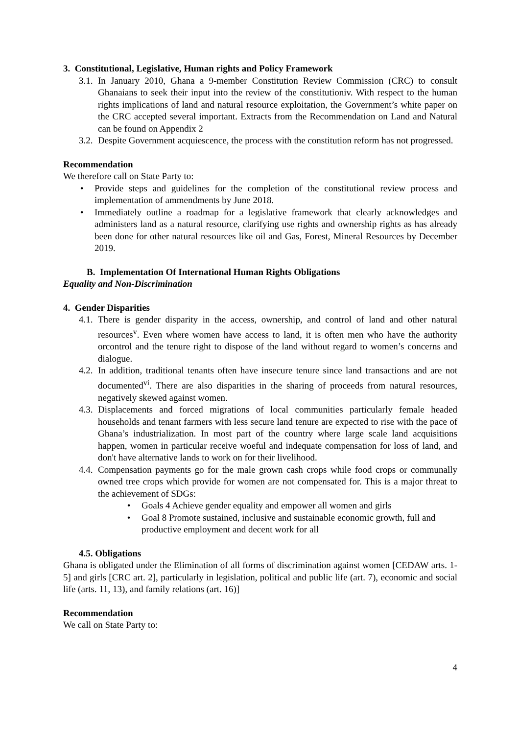3. Constitutional, Legislative, Human rights and Policy Framework
3.1. In January 2010, Ghana a 9-member Constitution Review Commission (CRC) to consult Ghanaians to seek their input into the review of the constitutioniv. With respect to the human rights implications of land and natural resource exploitation, the Government’s white paper on the CRC accepted several important. Extracts from the Recommendation on Land and Natural can be found on Appendix 2
3.2. Despite Government acquiescence, the process with the constitution reform has not progressed.
Recommendation
We therefore call on State Party to:
• Provide steps and guidelines for the completion of the constitutional review process and implementation of ammendments by June 2018.
• Immediately outline a roadmap for a legislative framework that clearly acknowledges and administers land as a natural resource, clarifying use rights and ownership rights as has already been done for other natural resources like oil and Gas, Forest, Mineral Resources by December 2019.
B. Implementation Of International Human Rights Obligations
Equality and Non-Discrimination
4. Gender Disparities
4.1. There is gender disparity in the access, ownership, and control of land and other natural resources<sup>v</sup>. Even where women have access to land, it is often men who have the authority orcontrol and the tenure right to dispose of the land without regard to women’s concerns and dialogue.
4.2. In addition, traditional tenants often have insecure tenure since land transactions and are not documented<sup>vi</sup>. There are also disparities in the sharing of proceeds from natural resources, negatively skewed against women.
4.3. Displacements and forced migrations of local communities particularly female headed households and tenant farmers with less secure land tenure are expected to rise with the pace of Ghana’s industrialization. In most part of the country where large scale land acquisitions happen, women in particular receive woeful and indequate compensation for loss of land, and don't have alternative lands to work on for their livelihood.
4.4. Compensation payments go for the male grown cash crops while food crops or communally owned tree crops which provide for women are not compensated for. This is a major threat to the achievement of SDGs:
• Goals 4 Achieve gender equality and empower all women and girls
• Goal 8 Promote sustained, inclusive and sustainable economic growth, full and productive employment and decent work for all
4.5. Obligations
Ghana is obligated under the Elimination of all forms of discrimination against women [CEDAW arts. 1-5] and girls [CRC art. 2], particularly in legislation, political and public life (art. 7), economic and social life (arts. 11, 13), and family relations (art. 16)]
Recommendation
We call on State Party to:
4